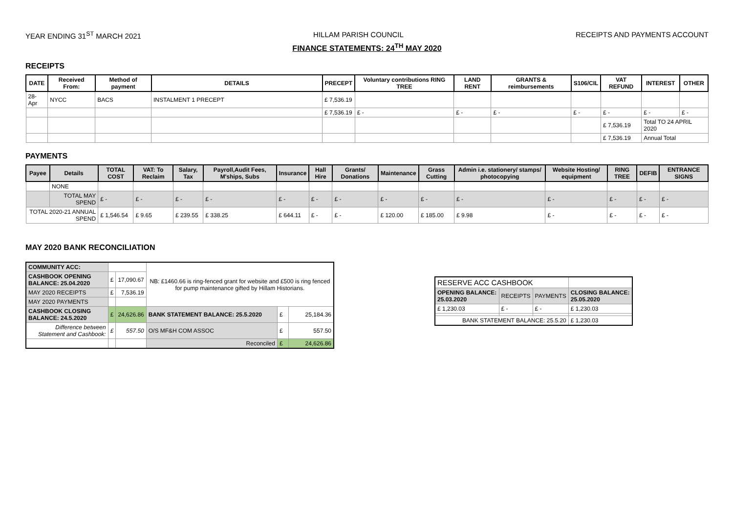YEAR ENDING 31<sup>ST</sup> MARCH 2021 HILLAM PARISH COUNCIL RECEIPTS AND PAYMENTS ACCOUNT
FINANCE STATEMENTS: 24<sup>TH</sup> MAY 2020
RECEIPTS
| DATE | Received From: | Method of payment | DETAILS | PRECEPT | Voluntary contributions RING TREE | LAND RENT | GRANTS & reimbursements | S106/CIL | VAT REFUND | INTEREST | OTHER |
| --- | --- | --- | --- | --- | --- | --- | --- | --- | --- | --- | --- |
| 28-Apr | NYCC | BACS | INSTALMENT 1 PRECEPT | £ 7,536.19 | | | | | | | |
| | | | | £ 7,536.19 | £ - | £ - | £ - | £ - | £ - | £ - | £ - |
| | | | | | | | | | £ 7,536.19 | Total TO 24 APRIL 2020 | |
| | | | | | | | | | £ 7,536.19 | Annual Total | |
PAYMENTS
| Payee | Details | TOTAL COST | VAT: To Reclaim | Salary, Tax | Payroll,Audit Fees, M'ships, Subs | Insurance | Hall Hire | Grants/ Donations | Maintenance | Grass Cutting | Admin i.e. stationery/ stamps/ photocopying | Website Hosting/ equipment | RING TREE | DEFIB | ENTRANCE SIGNS |
| --- | --- | --- | --- | --- | --- | --- | --- | --- | --- | --- | --- | --- | --- | --- | --- |
| | NONE | | | | | | | | | | | | | | |
| | TOTAL MAY SPEND | £ - | £ - | £ - | £ - | £ - | £ - | £ - | £ - | £ - | £ - | £ - | £ - | £ - | £ - |
| TOTAL 2020-21 ANNUAL SPEND | | £ 1,546.54 | £ 9.65 | £ 239.55 | £ 338.25 | £ 644.11 | £ - | £ - | £ 120.00 | £ 185.00 | £ 9.98 | £ - | £ - | £ - | £ - |
MAY 2020 BANK RECONCILIATION
| COMMUNITY ACC: | | | NB: £1460.66 is ring-fenced grant for website and £500 is ring fenced for pump maintenance gifted by Hillam Historians. | | |
| CASHBOOK OPENING BALANCE: 25.04.2020 | £ | 17,090.67 | | | |
| MAY 2020 RECEIPTS | £ | 7,536.19 | | | |
| MAY 2020 PAYMENTS | | | | | |
| CASHBOOK CLOSING BALANCE: 24.5.2020 | £ | 24,626.86 | BANK STATEMENT BALANCE: 25.5.2020 | £ | 25,184.36 |
| Difference between Statement and Cashbook: | £ | 557.50 | O/S MF&H COM ASSOC | £ | 557.50 |
| | | | Reconciled | £ | 24,626.86 |
| RESERVE ACC CASHBOOK | | | |
| OPENING BALANCE: 25.03.2020 | RECEIPTS | PAYMENTS | CLOSING BALANCE: 25.05.2020 |
| £ 1,230.03 | £ - | £ - | £ 1,230.03 |
| BANK STATEMENT BALANCE: 25.5.20 | | | £ 1,230.03 |